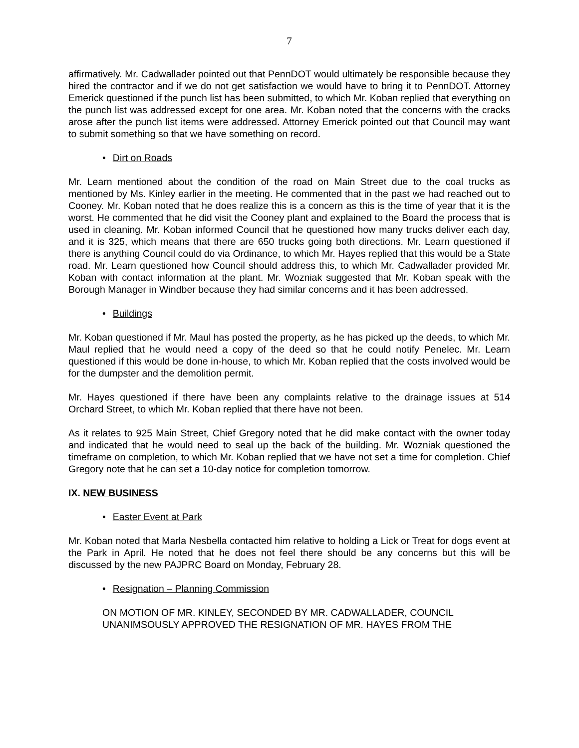7
affirmatively. Mr. Cadwallader pointed out that PennDOT would ultimately be responsible because they hired the contractor and if we do not get satisfaction we would have to bring it to PennDOT. Attorney Emerick questioned if the punch list has been submitted, to which Mr. Koban replied that everything on the punch list was addressed except for one area. Mr. Koban noted that the concerns with the cracks arose after the punch list items were addressed. Attorney Emerick pointed out that Council may want to submit something so that we have something on record.
• Dirt on Roads
Mr. Learn mentioned about the condition of the road on Main Street due to the coal trucks as mentioned by Ms. Kinley earlier in the meeting. He commented that in the past we had reached out to Cooney. Mr. Koban noted that he does realize this is a concern as this is the time of year that it is the worst. He commented that he did visit the Cooney plant and explained to the Board the process that is used in cleaning. Mr. Koban informed Council that he questioned how many trucks deliver each day, and it is 325, which means that there are 650 trucks going both directions. Mr. Learn questioned if there is anything Council could do via Ordinance, to which Mr. Hayes replied that this would be a State road. Mr. Learn questioned how Council should address this, to which Mr. Cadwallader provided Mr. Koban with contact information at the plant. Mr. Wozniak suggested that Mr. Koban speak with the Borough Manager in Windber because they had similar concerns and it has been addressed.
• Buildings
Mr. Koban questioned if Mr. Maul has posted the property, as he has picked up the deeds, to which Mr. Maul replied that he would need a copy of the deed so that he could notify Penelec. Mr. Learn questioned if this would be done in-house, to which Mr. Koban replied that the costs involved would be for the dumpster and the demolition permit.
Mr. Hayes questioned if there have been any complaints relative to the drainage issues at 514 Orchard Street, to which Mr. Koban replied that there have not been.
As it relates to 925 Main Street, Chief Gregory noted that he did make contact with the owner today and indicated that he would need to seal up the back of the building. Mr. Wozniak questioned the timeframe on completion, to which Mr. Koban replied that we have not set a time for completion. Chief Gregory note that he can set a 10-day notice for completion tomorrow.
IX. NEW BUSINESS
• Easter Event at Park
Mr. Koban noted that Marla Nesbella contacted him relative to holding a Lick or Treat for dogs event at the Park in April. He noted that he does not feel there should be any concerns but this will be discussed by the new PAJPRC Board on Monday, February 28.
• Resignation – Planning Commission
ON MOTION OF MR. KINLEY, SECONDED BY MR. CADWALLADER, COUNCIL UNANIMSOUSLY APPROVED THE RESIGNATION OF MR. HAYES FROM THE